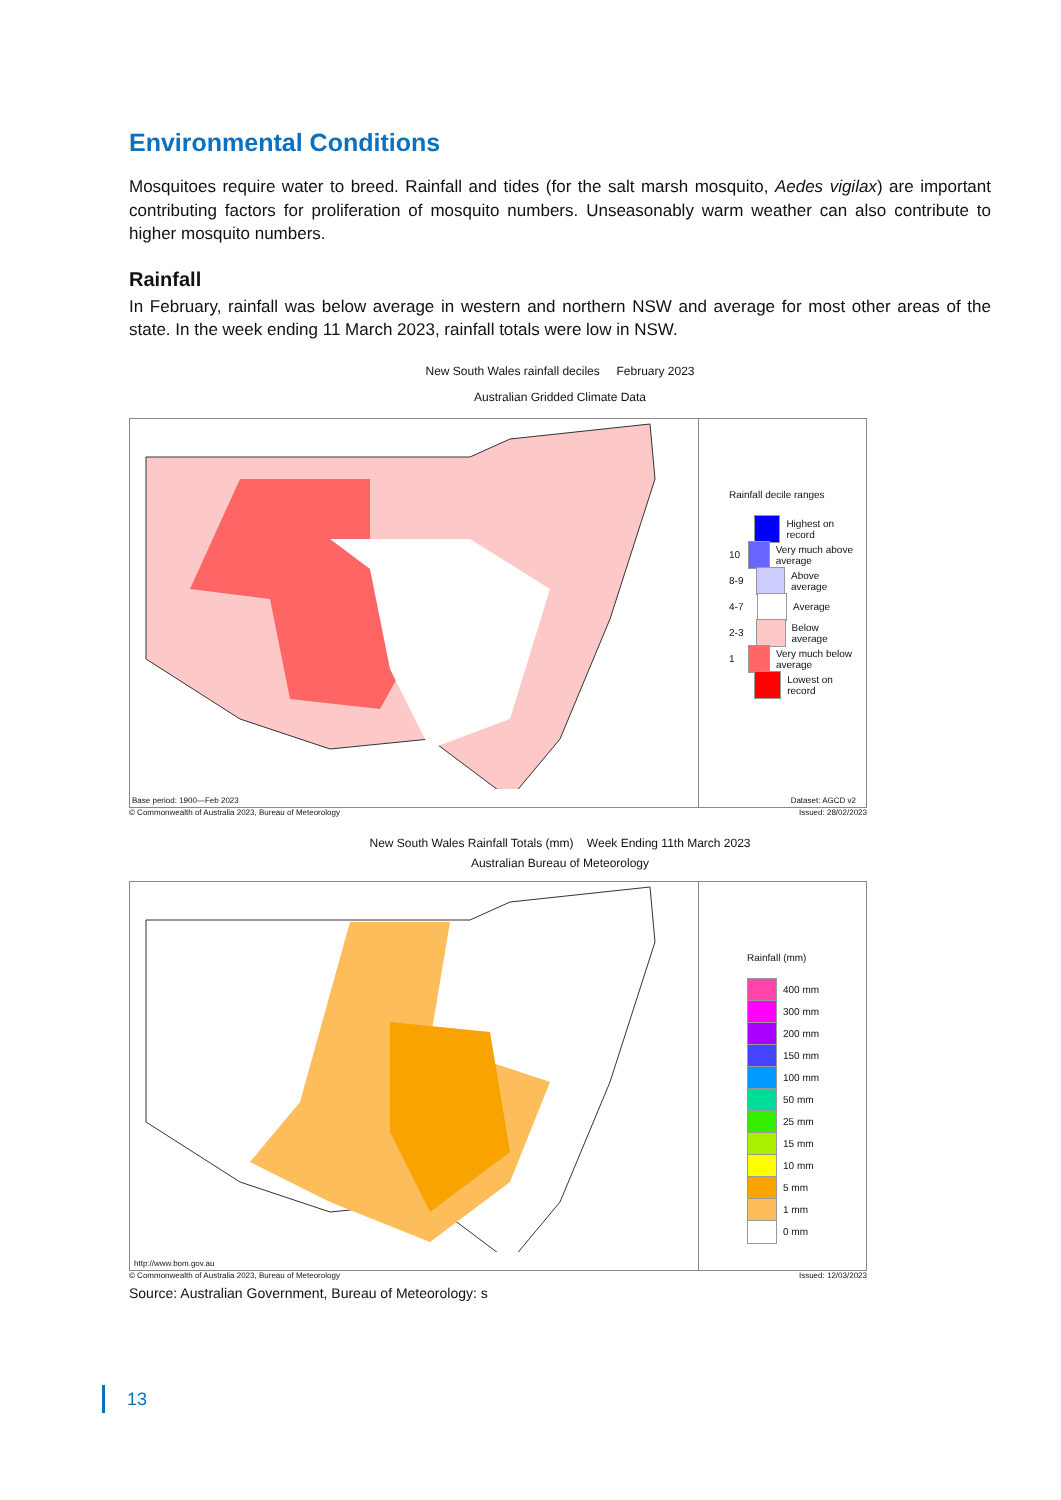Environmental Conditions
Mosquitoes require water to breed. Rainfall and tides (for the salt marsh mosquito, Aedes vigilax) are important contributing factors for proliferation of mosquito numbers. Unseasonably warm weather can also contribute to higher mosquito numbers.
Rainfall
In February, rainfall was below average in western and northern NSW and average for most other areas of the state. In the week ending 11 March 2023, rainfall totals were low in NSW.
New South Wales rainfall deciles February 2023
Australian Gridded Climate Data
Base period: 1900—Feb 2023
Rainfall decile ranges
Highest on record
10 Very much above average
8-9 Above average
4-7 Average
2-3 Below average
1 Very much below average
Lowest on record
Dataset: AGCD v2
© Commonwealth of Australia 2023, Bureau of Meteorology Issued: 28/02/2023
New South Wales Rainfall Totals (mm) Week Ending 11th March 2023
Australian Bureau of Meteorology
http://www.bom.gov.au
Rainfall (mm)
400 mm
300 mm
200 mm
150 mm
100 mm
50 mm
25 mm
15 mm
10 mm
5 mm
1 mm
0 mm
© Commonwealth of Australia 2023, Bureau of Meteorology Issued: 12/03/2023
Source: Australian Government, Bureau of Meteorology: s
13